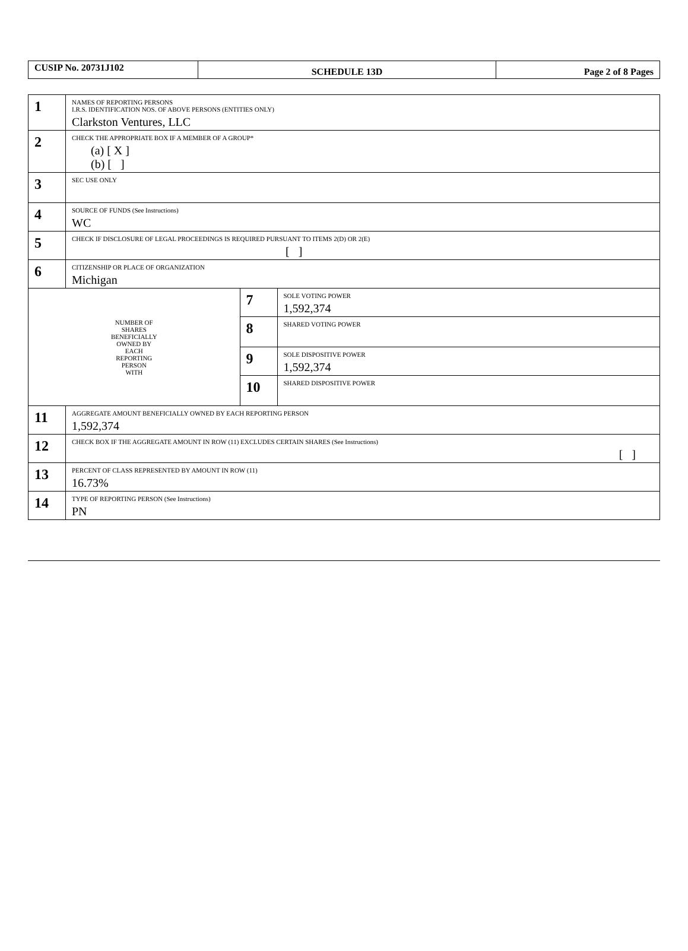| CUSIP No. 20731J102 | SCHEDULE 13D | Page 2 of 8 Pages |
| 1 | NAMES OF REPORTING PERSONS I.R.S. IDENTIFICATION NOS. OF ABOVE PERSONS (ENTITIES ONLY) Clarkston Ventures, LLC | | |
| 2 | CHECK THE APPROPRIATE BOX IF A MEMBER OF A GROUP* (a) [ X ] (b) [ ] | | |
| 3 | SEC USE ONLY | | |
| 4 | SOURCE OF FUNDS (See Instructions) WC | | |
| 5 | CHECK IF DISCLOSURE OF LEGAL PROCEEDINGS IS REQUIRED PURSUANT TO ITEMS 2(D) OR 2(E) [ ] | | |
| 6 | CITIZENSHIP OR PLACE OF ORGANIZATION Michigan | | |
| NUMBER OF SHARES BENEFICIALLY OWNED BY EACH REPORTING PERSON WITH | | 7 | SOLE VOTING POWER 1,592,374 |
| | | 8 | SHARED VOTING POWER |
| | | 9 | SOLE DISPOSITIVE POWER 1,592,374 |
| | | 10 | SHARED DISPOSITIVE POWER |
| 11 | AGGREGATE AMOUNT BENEFICIALLY OWNED BY EACH REPORTING PERSON 1,592,374 | | |
| 12 | CHECK BOX IF THE AGGREGATE AMOUNT IN ROW (11) EXCLUDES CERTAIN SHARES (See Instructions) [ ] | | |
| 13 | PERCENT OF CLASS REPRESENTED BY AMOUNT IN ROW (11) 16.73% | | |
| 14 | TYPE OF REPORTING PERSON (See Instructions) PN | | |